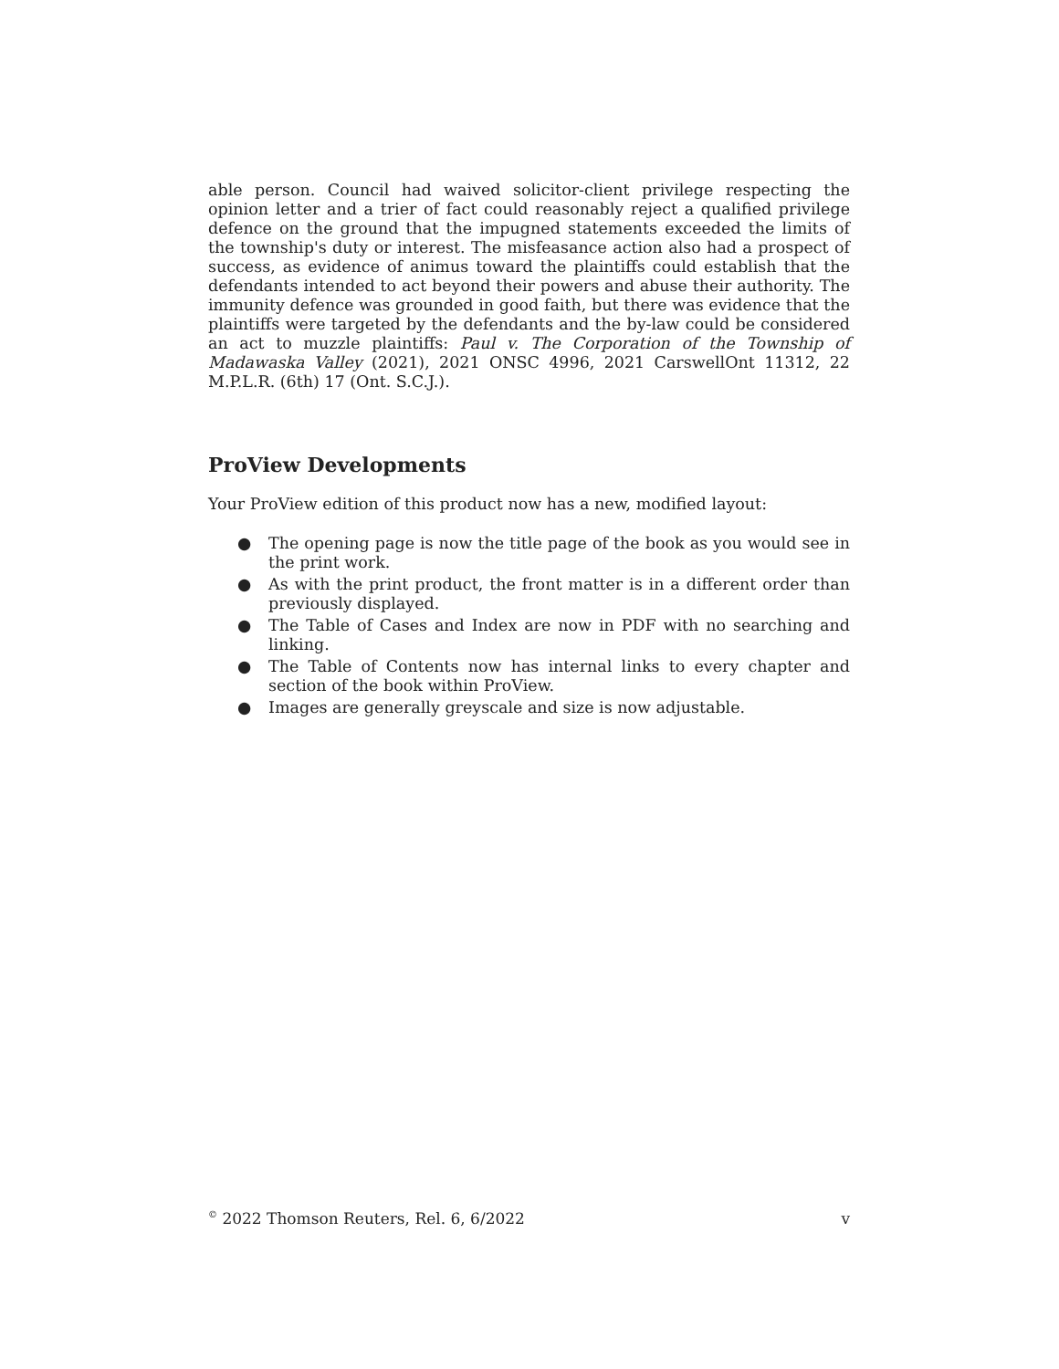able person. Council had waived solicitor-client privilege respecting the opinion letter and a trier of fact could reasonably reject a qualified privilege defence on the ground that the impugned statements exceeded the limits of the township's duty or interest. The misfeasance action also had a prospect of success, as evidence of animus toward the plaintiffs could establish that the defendants intended to act beyond their powers and abuse their authority. The immunity defence was grounded in good faith, but there was evidence that the plaintiffs were targeted by the defendants and the by-law could be considered an act to muzzle plaintiffs: Paul v. The Corporation of the Township of Madawaska Valley (2021), 2021 ONSC 4996, 2021 CarswellOnt 11312, 22 M.P.L.R. (6th) 17 (Ont. S.C.J.).
ProView Developments
Your ProView edition of this product now has a new, modified layout:
● The opening page is now the title page of the book as you would see in the print work.
● As with the print product, the front matter is in a different order than previously displayed.
● The Table of Cases and Index are now in PDF with no searching and linking.
● The Table of Contents now has internal links to every chapter and section of the book within ProView.
● Images are generally greyscale and size is now adjustable.
<sup>©</sup> 2022 Thomson Reuters, Rel. 6, 6/2022 v